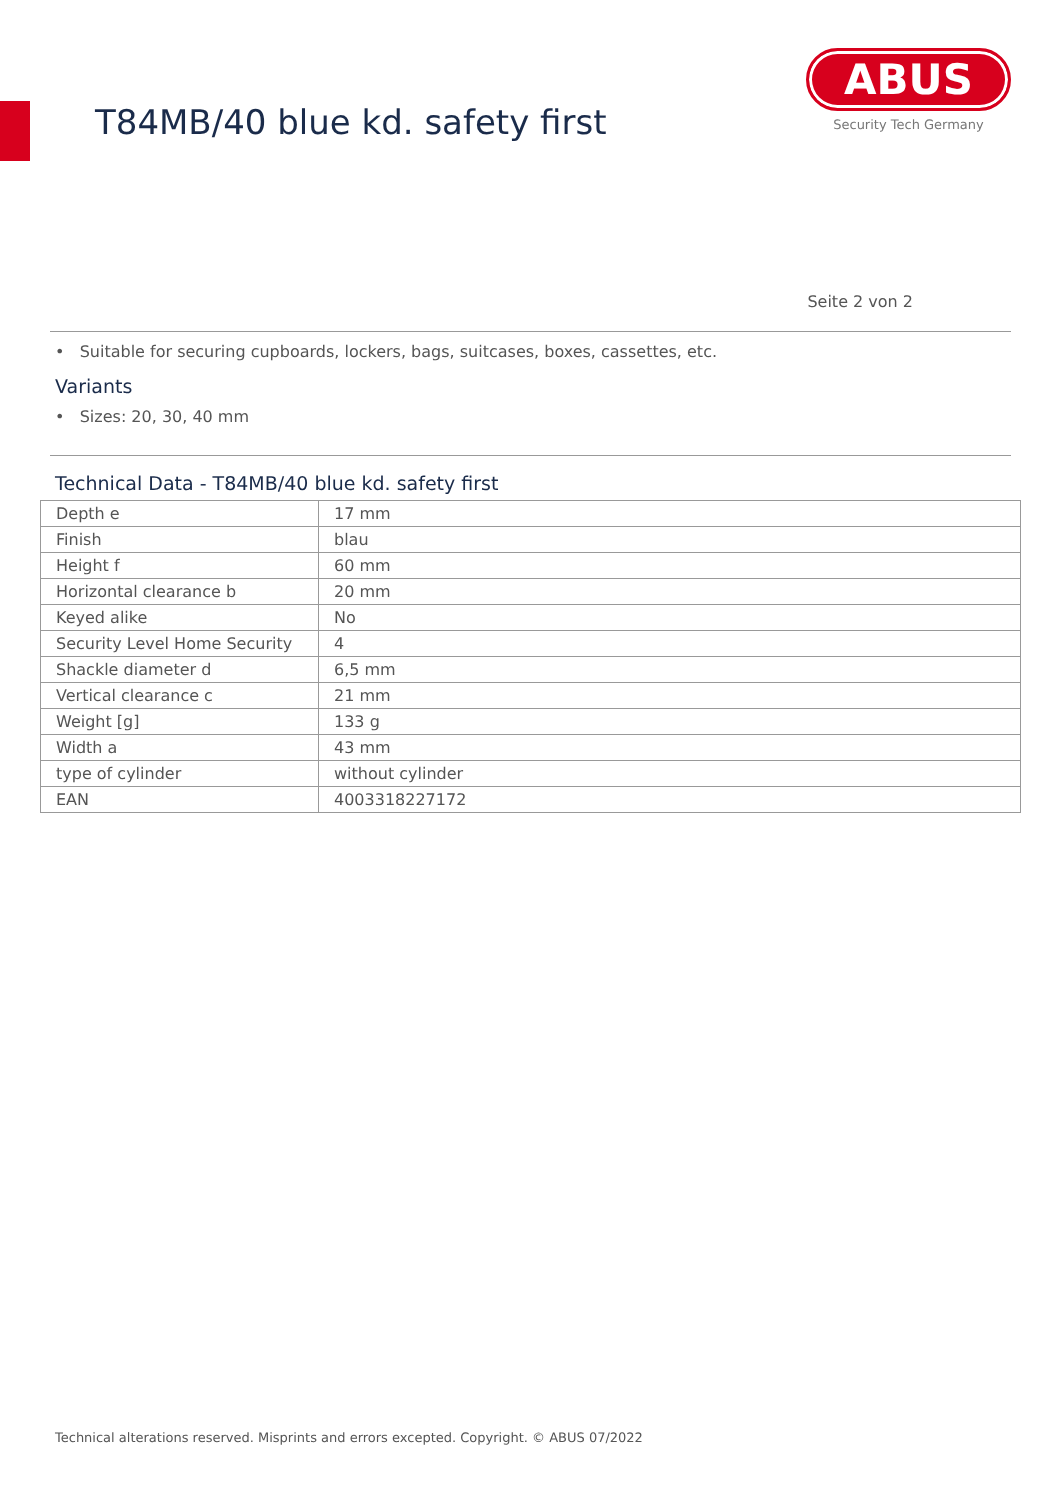T84MB/40 blue kd. safety first
ABUS
Security Tech Germany
Seite 2 von 2
• Suitable for securing cupboards, lockers, bags, suitcases, boxes, cassettes, etc.
Variants
• Sizes: 20, 30, 40 mm
Technical Data - T84MB/40 blue kd. safety first
| Depth e | 17 mm |
| Finish | blau |
| Height f | 60 mm |
| Horizontal clearance b | 20 mm |
| Keyed alike | No |
| Security Level Home Security | 4 |
| Shackle diameter d | 6,5 mm |
| Vertical clearance c | 21 mm |
| Weight [g] | 133 g |
| Width a | 43 mm |
| type of cylinder | without cylinder |
| EAN | 4003318227172 |
Technical alterations reserved. Misprints and errors excepted. Copyright. © ABUS 07/2022